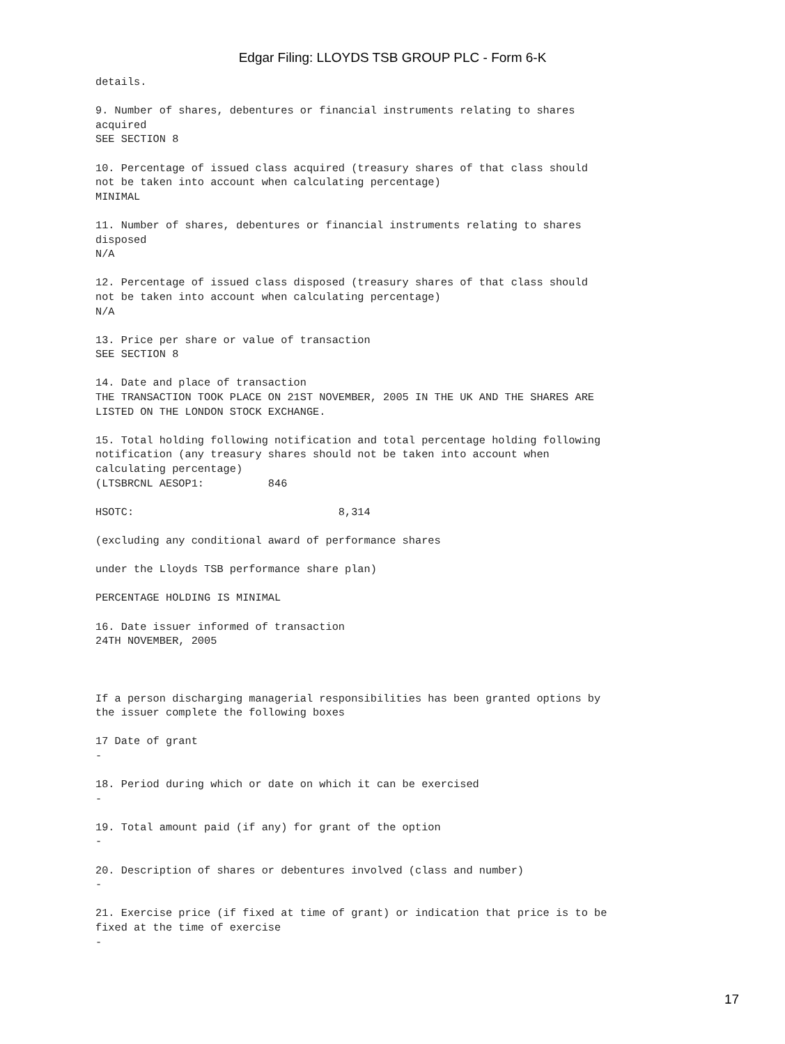Edgar Filing: LLOYDS TSB GROUP PLC - Form 6-K
details.

9. Number of shares, debentures or financial instruments relating to shares
acquired
SEE SECTION 8

10. Percentage of issued class acquired (treasury shares of that class should
not be taken into account when calculating percentage)
MINIMAL

11. Number of shares, debentures or financial instruments relating to shares
disposed
N/A

12. Percentage of issued class disposed (treasury shares of that class should
not be taken into account when calculating percentage)
N/A

13. Price per share or value of transaction
SEE SECTION 8

14. Date and place of transaction
THE TRANSACTION TOOK PLACE ON 21ST NOVEMBER, 2005 IN THE UK AND THE SHARES ARE
LISTED ON THE LONDON STOCK EXCHANGE.

15. Total holding following notification and total percentage holding following
notification (any treasury shares should not be taken into account when
calculating percentage)
(LTSBRCNL AESOP1:          846

HSOTC:                                8,314

(excluding any conditional award of performance shares

under the Lloyds TSB performance share plan)

PERCENTAGE HOLDING IS MINIMAL

16. Date issuer informed of transaction
24TH NOVEMBER, 2005



If a person discharging managerial responsibilities has been granted options by
the issuer complete the following boxes

17 Date of grant
-

18. Period during which or date on which it can be exercised
-

19. Total amount paid (if any) for grant of the option
-

20. Description of shares or debentures involved (class and number)
-

21. Exercise price (if fixed at time of grant) or indication that price is to be
fixed at the time of exercise
-
17